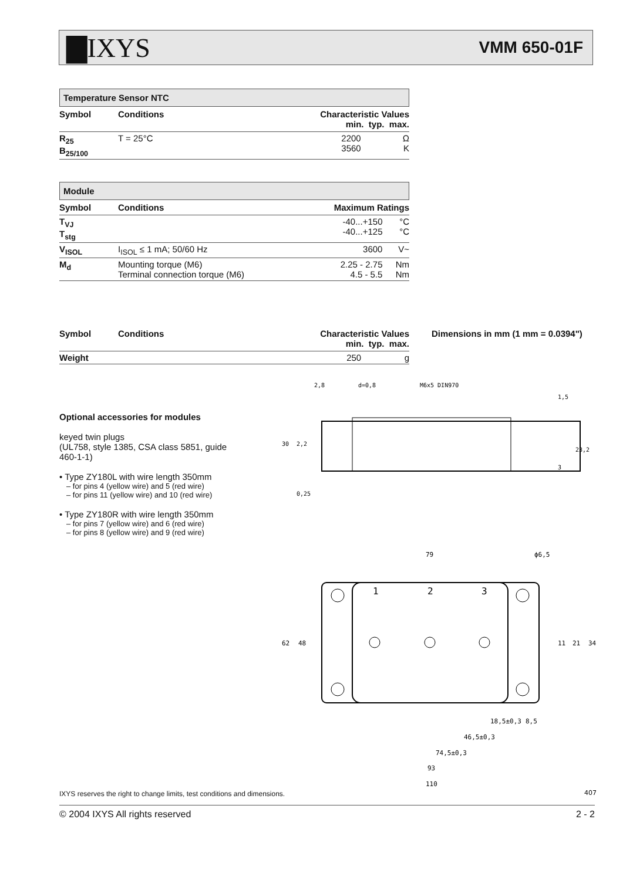▇IXYS VMM 650-01F
Temperature Sensor NTC
| Symbol | Conditions | Characteristic Values min. typ. max. | | |
| --- | --- | --- | --- | --- |
| R<sub>25</sub> B<sub>25/100</sub> | T = 25°C | | 2200 3560 | Ω K |
Module
| Symbol | Conditions | Maximum Ratings | |
| --- | --- | --- | --- |
| T<sub>VJ</sub> T<sub>stg</sub> | | -40...+150 -40...+125 | °C °C |
| V<sub>ISOL</sub> | I<sub>ISOL</sub> ≤ 1 mA; 50/60 Hz | 3600 | V~ |
| M<sub>d</sub> | Mounting torque (M6) Terminal connection torque (M6) | 2.25 - 2.75 4.5 - 5.5 | Nm Nm |
| Symbol | Conditions | Characteristic Values min. typ. max. | | |
| --- | --- | --- | --- | --- |
| Weight | | | 250 | g |
Dimensions in mm (1 mm = 0.0394")
Optional accessories for modules
keyed twin plugs
(UL758, style 1385, CSA class 5851, guide 460-1-1)
• Type ZY180L with wire length 350mm
– for pins 4 (yellow wire) and 5 (red wire)
– for pins 11 (yellow wire) and 10 (red wire)
• Type ZY180R with wire length 350mm
– for pins 7 (yellow wire) and 6 (red wire)
– for pins 8 (yellow wire) and 9 (red wire)
2,8
d=0,8
M6x5 DIN970
30
2,2
0,25
1,5
23,2
3
1
2
3
79
ϕ6,5
62
48
11
21
34
18,5±0,3
8,5
46,5±0,3
74,5±0,3
93
110
407
IXYS reserves the right to change limits, test conditions and dimensions.
© 2004 IXYS All rights reserved 2 - 2